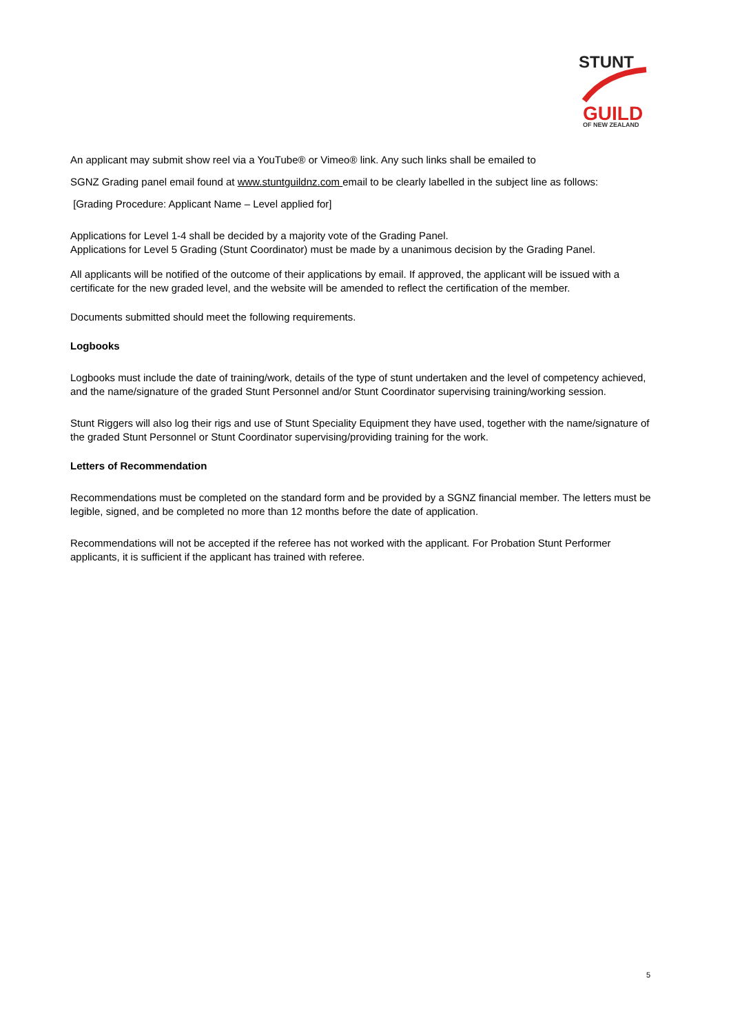STUNT
GUILD
OF NEW ZEALAND
An applicant may submit show reel via a YouTube® or Vimeo® link. Any such links shall be emailed to
SGNZ Grading panel email found at www.stuntguildnz.com email to be clearly labelled in the subject line as follows:
[Grading Procedure: Applicant Name – Level applied for]
Applications for Level 1-4 shall be decided by a majority vote of the Grading Panel.
Applications for Level 5 Grading (Stunt Coordinator) must be made by a unanimous decision by the Grading Panel.
All applicants will be notified of the outcome of their applications by email. If approved, the applicant will be issued with a certificate for the new graded level, and the website will be amended to reflect the certification of the member.
Documents submitted should meet the following requirements.
Logbooks
Logbooks must include the date of training/work, details of the type of stunt undertaken and the level of competency achieved, and the name/signature of the graded Stunt Personnel and/or Stunt Coordinator supervising training/working session.
Stunt Riggers will also log their rigs and use of Stunt Speciality Equipment they have used, together with the name/signature of the graded Stunt Personnel or Stunt Coordinator supervising/providing training for the work.
Letters of Recommendation
Recommendations must be completed on the standard form and be provided by a SGNZ financial member. The letters must be legible, signed, and be completed no more than 12 months before the date of application.
Recommendations will not be accepted if the referee has not worked with the applicant. For Probation Stunt Performer applicants, it is sufficient if the applicant has trained with referee.
5